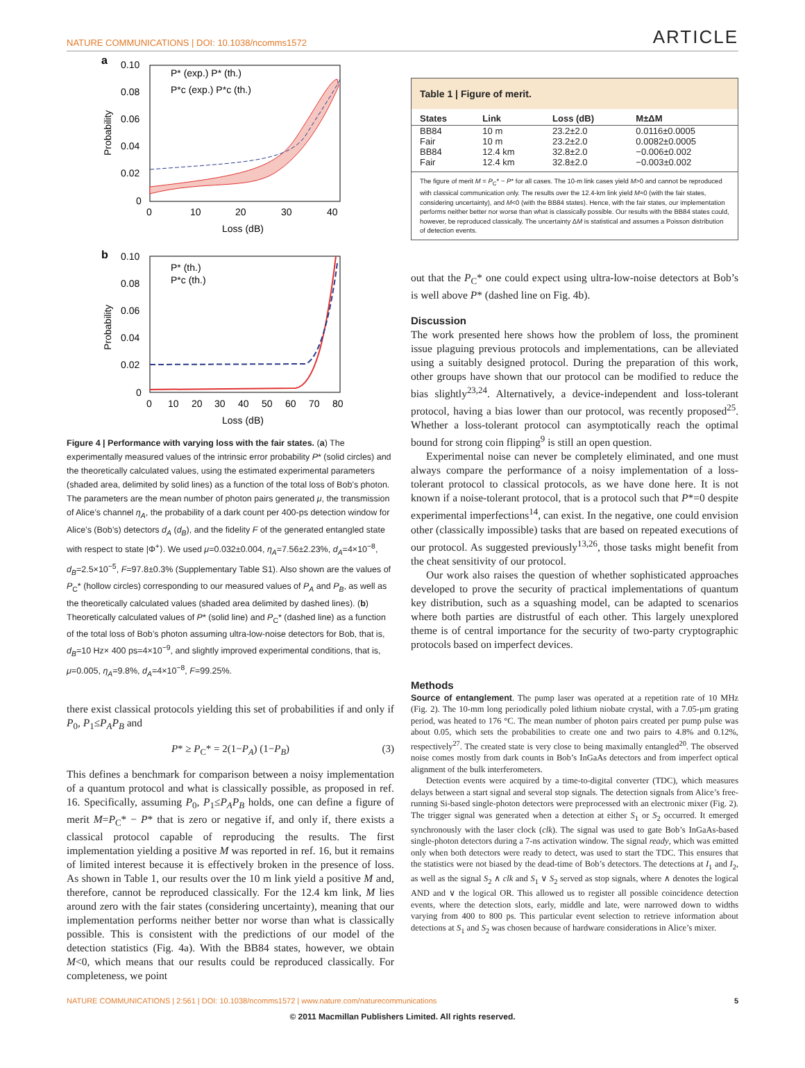NATURE COMMUNICATIONS | DOI: 10.1038/ncomms1572 ARTICLE
a
0.10
0.08
0.06
0.04
0.02
0
0
10
20
30
40
Loss (dB)
Probability
P* (exp.) P* (th.)
P*c (exp.) P*c (th.)
b
0.10
0.08
0.06
0.04
0.02
0
0
10
20
30
40
50
60
70
80
Loss (dB)
Probability
P* (th.)
P*c (th.)
Figure 4 | Performance with varying loss with the fair states. (a) The experimentally measured values of the intrinsic error probability P* (solid circles) and the theoretically calculated values, using the estimated experimental parameters (shaded area, delimited by solid lines) as a function of the total loss of Bob’s photon. The parameters are the mean number of photon pairs generated μ, the transmission of Alice’s channel η<sub>A</sub>, the probability of a dark count per 400-ps detection window for Alice’s (Bob’s) detectors d<sub>A</sub> (d<sub>B</sub>), and the fidelity F of the generated entangled state with respect to state |Φ<sup>+</sup>⟩. We used μ=0.032±0.004, η<sub>A</sub>=7.56±2.23%, d<sub>A</sub>=4×10<sup>−8</sup>, d<sub>B</sub>=2.5×10<sup>−5</sup>, F=97.8±0.3% (Supplementary Table S1). Also shown are the values of P<sub>C</sub>* (hollow circles) corresponding to our measured values of P<sub>A</sub> and P<sub>B</sub>, as well as the theoretically calculated values (shaded area delimited by dashed lines). (b) Theoretically calculated values of P* (solid line) and P<sub>C</sub>* (dashed line) as a function of the total loss of Bob’s photon assuming ultra-low-noise detectors for Bob, that is, d<sub>B</sub>=10 Hz× 400 ps=4×10<sup>−9</sup>, and slightly improved experimental conditions, that is, μ=0.005, η<sub>A</sub>=9.8%, d<sub>A</sub>=4×10<sup>−8</sup>, F=99.25%.
there exist classical protocols yielding this set of probabilities if and only if P<sub>0</sub>, P<sub>1</sub>≤P<sub>A</sub>P<sub>B</sub> and
P* ≥ P<sub>C</sub>* = 2(1−P<sub>A</sub>) (1−P<sub>B</sub>) (3)
This defines a benchmark for comparison between a noisy implementation of a quantum protocol and what is classically possible, as proposed in ref. 16. Specifically, assuming P<sub>0</sub>, P<sub>1</sub>≤P<sub>A</sub>P<sub>B</sub> holds, one can define a figure of merit M=P<sub>C</sub>* − P* that is zero or negative if, and only if, there exists a classical protocol capable of reproducing the results. The first implementation yielding a positive M was reported in ref. 16, but it remains of limited interest because it is effectively broken in the presence of loss. As shown in Table 1, our results over the 10 m link yield a positive M and, therefore, cannot be reproduced classically. For the 12.4 km link, M lies around zero with the fair states (considering uncertainty), meaning that our implementation performs neither better nor worse than what is classically possible. This is consistent with the predictions of our model of the detection statistics (Fig. 4a). With the BB84 states, however, we obtain M<0, which means that our results could be reproduced classically. For completeness, we point
Table 1 | Figure of merit.
| States | Link | Loss (dB) | M±ΔM |
| --- | --- | --- | --- |
| BB84 | 10 m | 23.2±2.0 | 0.0116±0.0005 |
| Fair | 10 m | 23.2±2.0 | 0.0082±0.0005 |
| BB84 | 12.4 km | 32.8±2.0 | −0.006±0.002 |
| Fair | 12.4 km | 32.8±2.0 | −0.003±0.002 |
The figure of merit M = P<sub>C</sub>* − P* for all cases. The 10-m link cases yield M>0 and cannot be reproduced with classical communication only. The results over the 12.4-km link yield M≈0 (with the fair states, considering uncertainty), and M<0 (with the BB84 states). Hence, with the fair states, our implementation performs neither better nor worse than what is classically possible. Our results with the BB84 states could, however, be reproduced classically. The uncertainty ΔM is statistical and assumes a Poisson distribution of detection events.
out that the P<sub>C</sub>* one could expect using ultra-low-noise detectors at Bob’s is well above P* (dashed line on Fig. 4b).
Discussion
The work presented here shows how the problem of loss, the prominent issue plaguing previous protocols and implementations, can be alleviated using a suitably designed protocol. During the preparation of this work, other groups have shown that our protocol can be modified to reduce the bias slightly<sup>23,24</sup>. Alternatively, a device-independent and loss-tolerant protocol, having a bias lower than our protocol, was recently proposed<sup>25</sup>. Whether a loss-tolerant protocol can asymptotically reach the optimal bound for strong coin flipping<sup>9</sup> is still an open question.
Experimental noise can never be completely eliminated, and one must always compare the performance of a noisy implementation of a loss-tolerant protocol to classical protocols, as we have done here. It is not known if a noise-tolerant protocol, that is a protocol such that P*=0 despite experimental imperfections<sup>14</sup>, can exist. In the negative, one could envision other (classically impossible) tasks that are based on repeated executions of our protocol. As suggested previously<sup>13,26</sup>, those tasks might benefit from the cheat sensitivity of our protocol.
Our work also raises the question of whether sophisticated approaches developed to prove the security of practical implementations of quantum key distribution, such as a squashing model, can be adapted to scenarios where both parties are distrustful of each other. This largely unexplored theme is of central importance for the security of two-party cryptographic protocols based on imperfect devices.
Methods
Source of entanglement. The pump laser was operated at a repetition rate of 10 MHz (Fig. 2). The 10-mm long periodically poled lithium niobate crystal, with a 7.05-μm grating period, was heated to 176 °C. The mean number of photon pairs created per pump pulse was about 0.05, which sets the probabilities to create one and two pairs to 4.8% and 0.12%, respectively<sup>27</sup>. The created state is very close to being maximally entangled<sup>20</sup>. The observed noise comes mostly from dark counts in Bob’s InGaAs detectors and from imperfect optical alignment of the bulk interferometers.
Detection events were acquired by a time-to-digital converter (TDC), which measures delays between a start signal and several stop signals. The detection signals from Alice’s free-running Si-based single-photon detectors were preprocessed with an electronic mixer (Fig. 2). The trigger signal was generated when a detection at either S<sub>1</sub> or S<sub>2</sub> occurred. It emerged synchronously with the laser clock (clk). The signal was used to gate Bob’s InGaAs-based single-photon detectors during a 7-ns activation window. The signal ready, which was emitted only when both detectors were ready to detect, was used to start the TDC. This ensures that the statistics were not biased by the dead-time of Bob’s detectors. The detections at I<sub>1</sub> and I<sub>2</sub>, as well as the signal S<sub>2</sub> ∧ clk and S<sub>1</sub> ∨ S<sub>2</sub> served as stop signals, where ∧ denotes the logical AND and ∨ the logical OR. This allowed us to register all possible coincidence detection events, where the detection slots, early, middle and late, were narrowed down to widths varying from 400 to 800 ps. This particular event selection to retrieve information about detections at S<sub>1</sub> and S<sub>2</sub> was chosen because of hardware considerations in Alice’s mixer.
NATURE COMMUNICATIONS | 2:561 | DOI: 10.1038/ncomms1572 | www.nature.com/naturecommunications 5
© 2011 Macmillan Publishers Limited. All rights reserved.